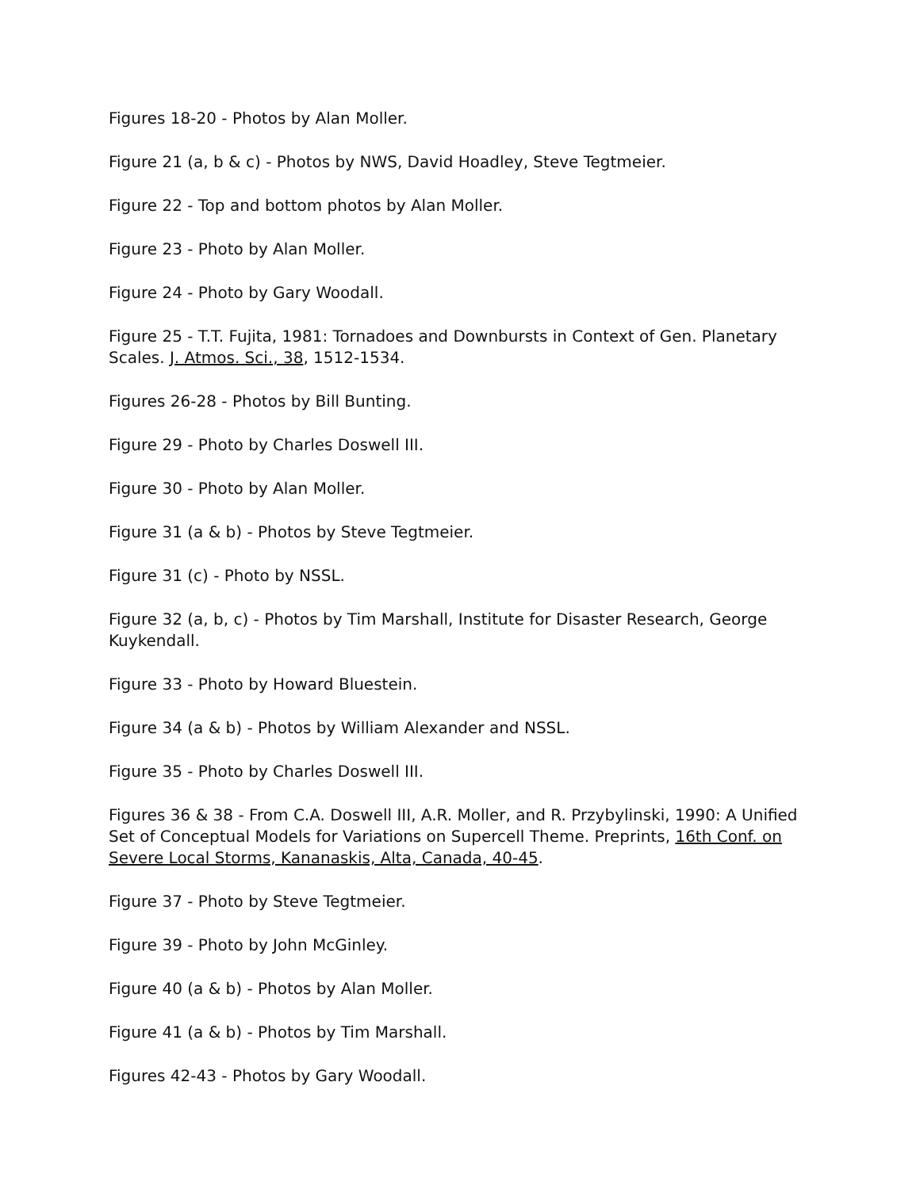Figures 18-20 - Photos by Alan Moller.
Figure 21 (a, b & c) - Photos by NWS, David Hoadley, Steve Tegtmeier.
Figure 22 - Top and bottom photos by Alan Moller.
Figure 23 - Photo by Alan Moller.
Figure 24 - Photo by Gary Woodall.
Figure 25 - T.T. Fujita, 1981: Tornadoes and Downbursts in Context of Gen. Planetary Scales. J. Atmos. Sci., 38, 1512-1534.
Figures 26-28 - Photos by Bill Bunting.
Figure 29 - Photo by Charles Doswell III.
Figure 30 - Photo by Alan Moller.
Figure 31 (a & b) - Photos by Steve Tegtmeier.
Figure 31 (c) - Photo by NSSL.
Figure 32 (a, b, c) - Photos by Tim Marshall, Institute for Disaster Research, George Kuykendall.
Figure 33 - Photo by Howard Bluestein.
Figure 34 (a & b) - Photos by William Alexander and NSSL.
Figure 35 - Photo by Charles Doswell III.
Figures 36 & 38 - From C.A. Doswell III, A.R. Moller, and R. Przybylinski, 1990: A Unified Set of Conceptual Models for Variations on Supercell Theme. Preprints, 16th Conf. on Severe Local Storms, Kananaskis, Alta, Canada, 40-45.
Figure 37 - Photo by Steve Tegtmeier.
Figure 39 - Photo by John McGinley.
Figure 40 (a & b) - Photos by Alan Moller.
Figure 41 (a & b) - Photos by Tim Marshall.
Figures 42-43 - Photos by Gary Woodall.